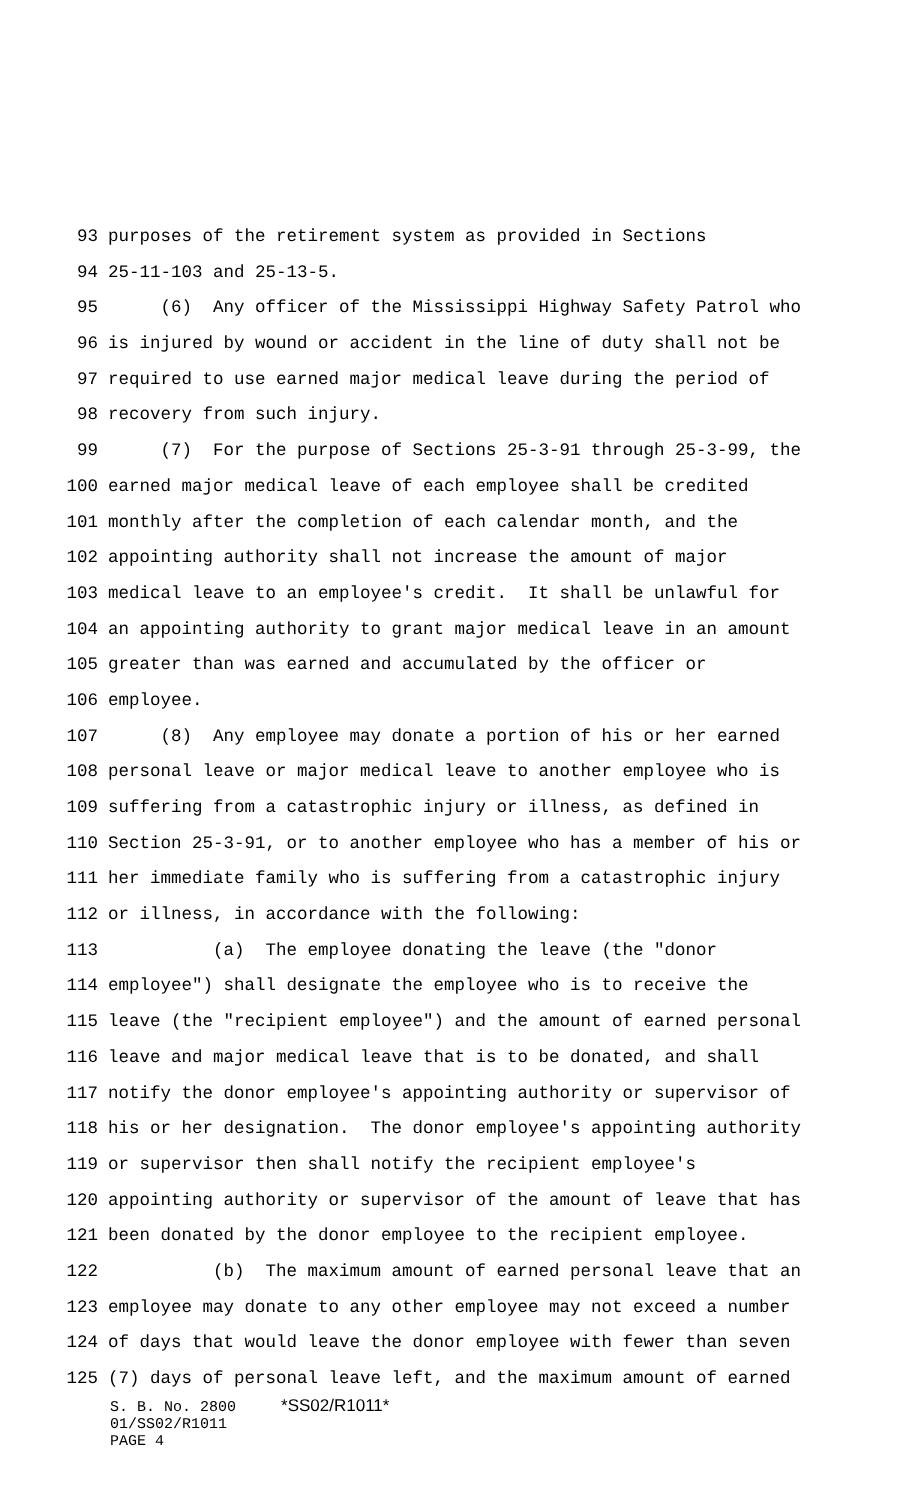93 purposes of the retirement system as provided in Sections
94 25-11-103 and 25-13-5.
95 (6) Any officer of the Mississippi Highway Safety Patrol who
96 is injured by wound or accident in the line of duty shall not be
97 required to use earned major medical leave during the period of
98 recovery from such injury.
99 (7) For the purpose of Sections 25-3-91 through 25-3-99, the
100 earned major medical leave of each employee shall be credited
101 monthly after the completion of each calendar month, and the
102 appointing authority shall not increase the amount of major
103 medical leave to an employee's credit. It shall be unlawful for
104 an appointing authority to grant major medical leave in an amount
105 greater than was earned and accumulated by the officer or
106 employee.
107 (8) Any employee may donate a portion of his or her earned
108 personal leave or major medical leave to another employee who is
109 suffering from a catastrophic injury or illness, as defined in
110 Section 25-3-91, or to another employee who has a member of his or
111 her immediate family who is suffering from a catastrophic injury
112 or illness, in accordance with the following:
113 (a) The employee donating the leave (the "donor
114 employee") shall designate the employee who is to receive the
115 leave (the "recipient employee") and the amount of earned personal
116 leave and major medical leave that is to be donated, and shall
117 notify the donor employee's appointing authority or supervisor of
118 his or her designation. The donor employee's appointing authority
119 or supervisor then shall notify the recipient employee's
120 appointing authority or supervisor of the amount of leave that has
121 been donated by the donor employee to the recipient employee.
122 (b) The maximum amount of earned personal leave that an
123 employee may donate to any other employee may not exceed a number
124 of days that would leave the donor employee with fewer than seven
125 (7) days of personal leave left, and the maximum amount of earned
S. B. No. 2800 *SS02/R1011* 01/SS02/R1011 PAGE 4